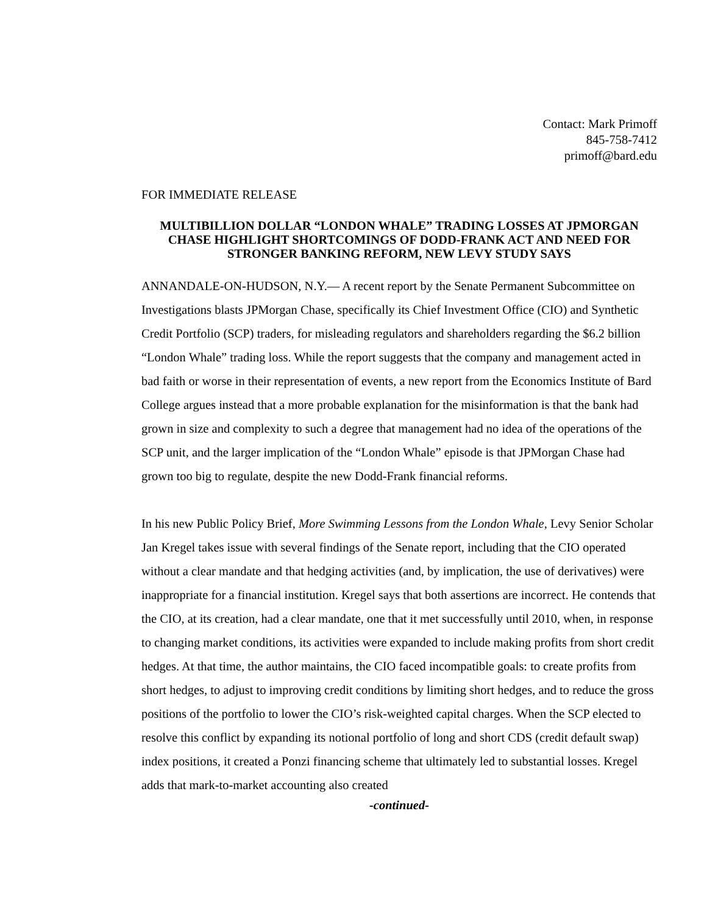Contact: Mark Primoff
845-758-7412
primoff@bard.edu
FOR IMMEDIATE RELEASE
MULTIBILLION DOLLAR “LONDON WHALE” TRADING LOSSES AT JPMORGAN CHASE HIGHLIGHT SHORTCOMINGS OF DODD-FRANK ACT AND NEED FOR STRONGER BANKING REFORM, NEW LEVY STUDY SAYS
ANNANDALE-ON-HUDSON, N.Y.— A recent report by the Senate Permanent Subcommittee on Investigations blasts JPMorgan Chase, specifically its Chief Investment Office (CIO) and Synthetic Credit Portfolio (SCP) traders, for misleading regulators and shareholders regarding the $6.2 billion “London Whale” trading loss. While the report suggests that the company and management acted in bad faith or worse in their representation of events, a new report from the Economics Institute of Bard College argues instead that a more probable explanation for the misinformation is that the bank had grown in size and complexity to such a degree that management had no idea of the operations of the SCP unit, and the larger implication of the “London Whale” episode is that JPMorgan Chase had grown too big to regulate, despite the new Dodd-Frank financial reforms.
In his new Public Policy Brief, More Swimming Lessons from the London Whale, Levy Senior Scholar Jan Kregel takes issue with several findings of the Senate report, including that the CIO operated without a clear mandate and that hedging activities (and, by implication, the use of derivatives) were inappropriate for a financial institution. Kregel says that both assertions are incorrect. He contends that the CIO, at its creation, had a clear mandate, one that it met successfully until 2010, when, in response to changing market conditions, its activities were expanded to include making profits from short credit hedges. At that time, the author maintains, the CIO faced incompatible goals: to create profits from short hedges, to adjust to improving credit conditions by limiting short hedges, and to reduce the gross positions of the portfolio to lower the CIO’s risk-weighted capital charges. When the SCP elected to resolve this conflict by expanding its notional portfolio of long and short CDS (credit default swap) index positions, it created a Ponzi financing scheme that ultimately led to substantial losses. Kregel adds that mark-to-market accounting also created
-continued-